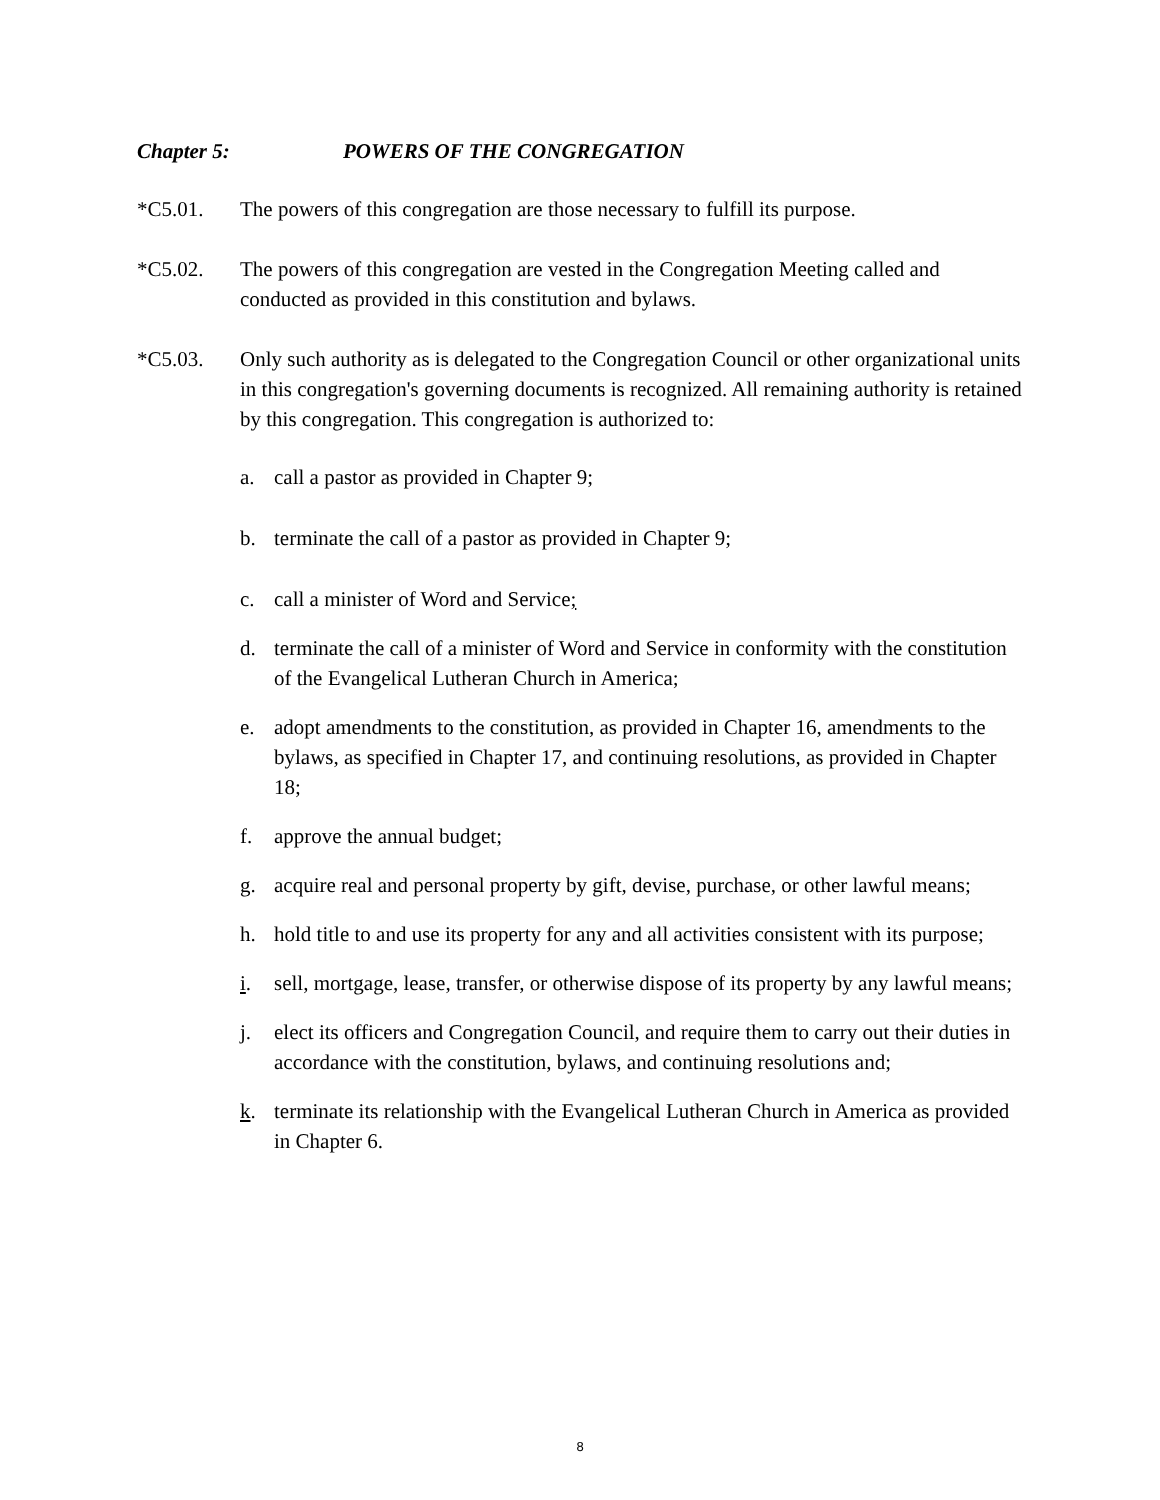Chapter 5: POWERS OF THE CONGREGATION
*C5.01. The powers of this congregation are those necessary to fulfill its purpose.
*C5.02. The powers of this congregation are vested in the Congregation Meeting called and conducted as provided in this constitution and bylaws.
*C5.03. Only such authority as is delegated to the Congregation Council or other organizational units in this congregation's governing documents is recognized. All remaining authority is retained by this congregation. This congregation is authorized to:
a. call a pastor as provided in Chapter 9;
b. terminate the call of a pastor as provided in Chapter 9;
c. call a minister of Word and Service;
d. terminate the call of a minister of Word and Service in conformity with the constitution of the Evangelical Lutheran Church in America;
e. adopt amendments to the constitution, as provided in Chapter 16, amendments to the bylaws, as specified in Chapter 17, and continuing resolutions, as provided in Chapter 18;
f. approve the annual budget;
g. acquire real and personal property by gift, devise, purchase, or other lawful means;
h. hold title to and use its property for any and all activities consistent with its purpose;
i. sell, mortgage, lease, transfer, or otherwise dispose of its property by any lawful means;
j. elect its officers and Congregation Council, and require them to carry out their duties in accordance with the constitution, bylaws, and continuing resolutions and;
k. terminate its relationship with the Evangelical Lutheran Church in America as provided in Chapter 6.
8